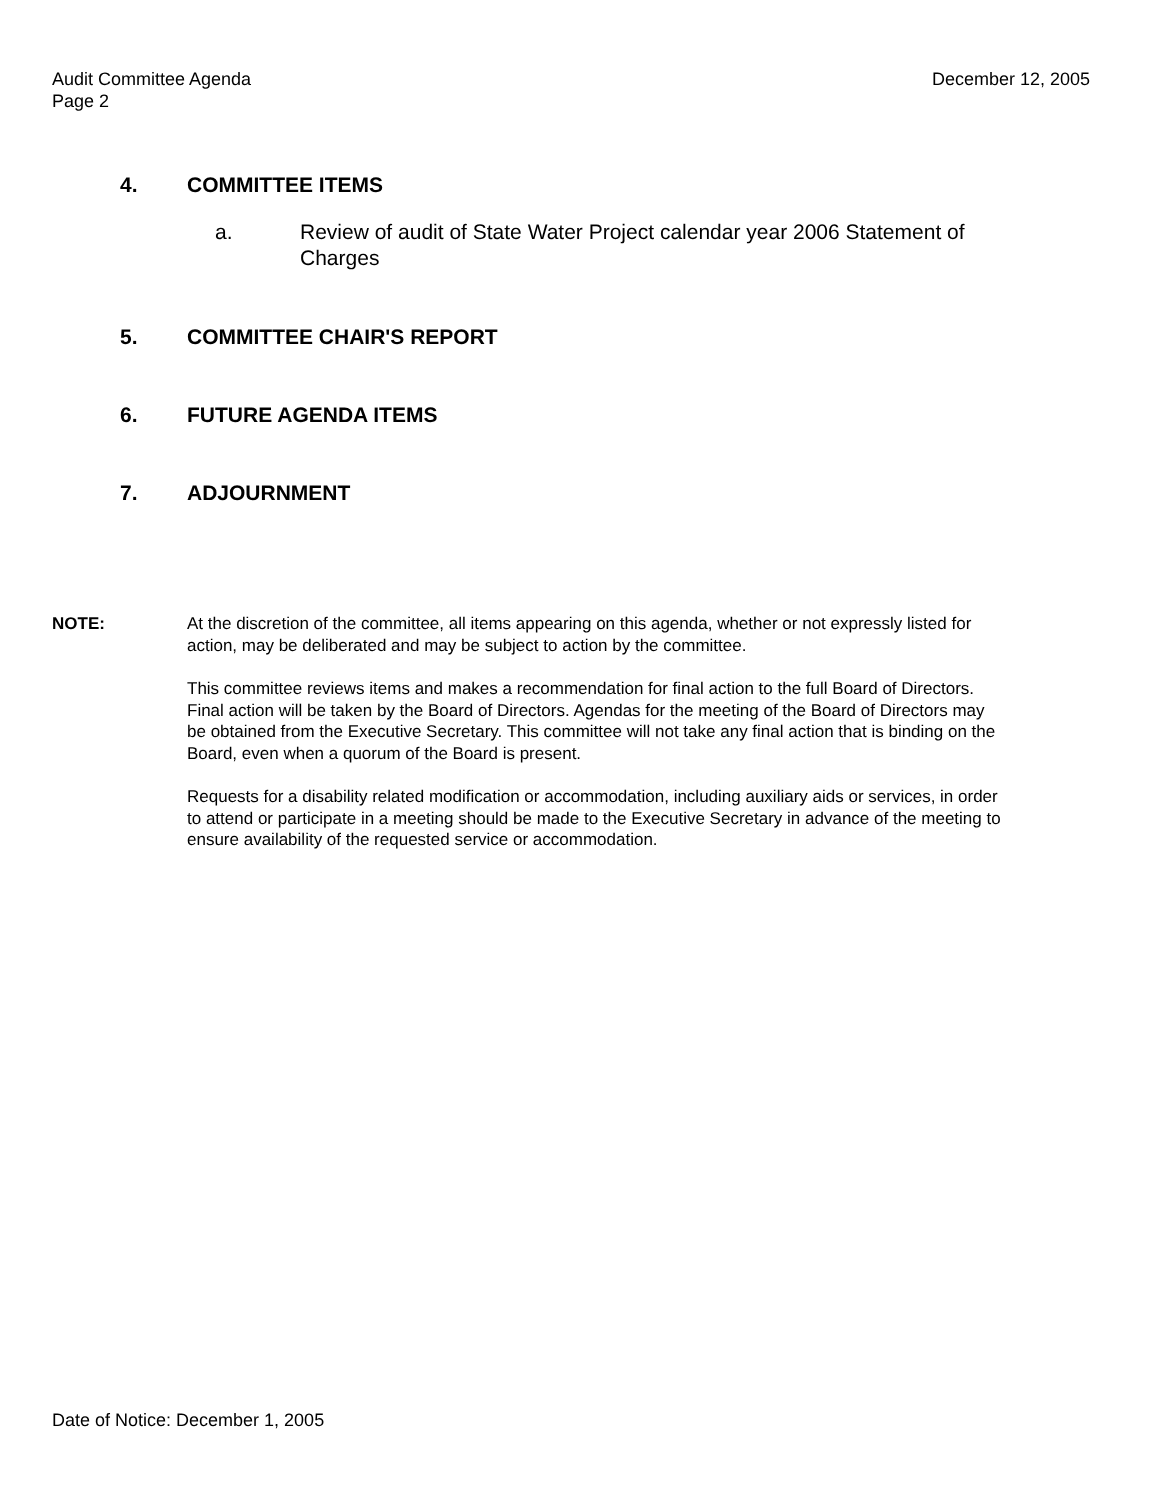Audit Committee Agenda
Page 2
December 12, 2005
4. COMMITTEE ITEMS
a. Review of audit of State Water Project calendar year 2006 Statement of Charges
5. COMMITTEE CHAIR'S REPORT
6. FUTURE AGENDA ITEMS
7. ADJOURNMENT
NOTE: At the discretion of the committee, all items appearing on this agenda, whether or not expressly listed for action, may be deliberated and may be subject to action by the committee.
This committee reviews items and makes a recommendation for final action to the full Board of Directors. Final action will be taken by the Board of Directors. Agendas for the meeting of the Board of Directors may be obtained from the Executive Secretary. This committee will not take any final action that is binding on the Board, even when a quorum of the Board is present.
Requests for a disability related modification or accommodation, including auxiliary aids or services, in order to attend or participate in a meeting should be made to the Executive Secretary in advance of the meeting to ensure availability of the requested service or accommodation.
Date of Notice: December 1, 2005